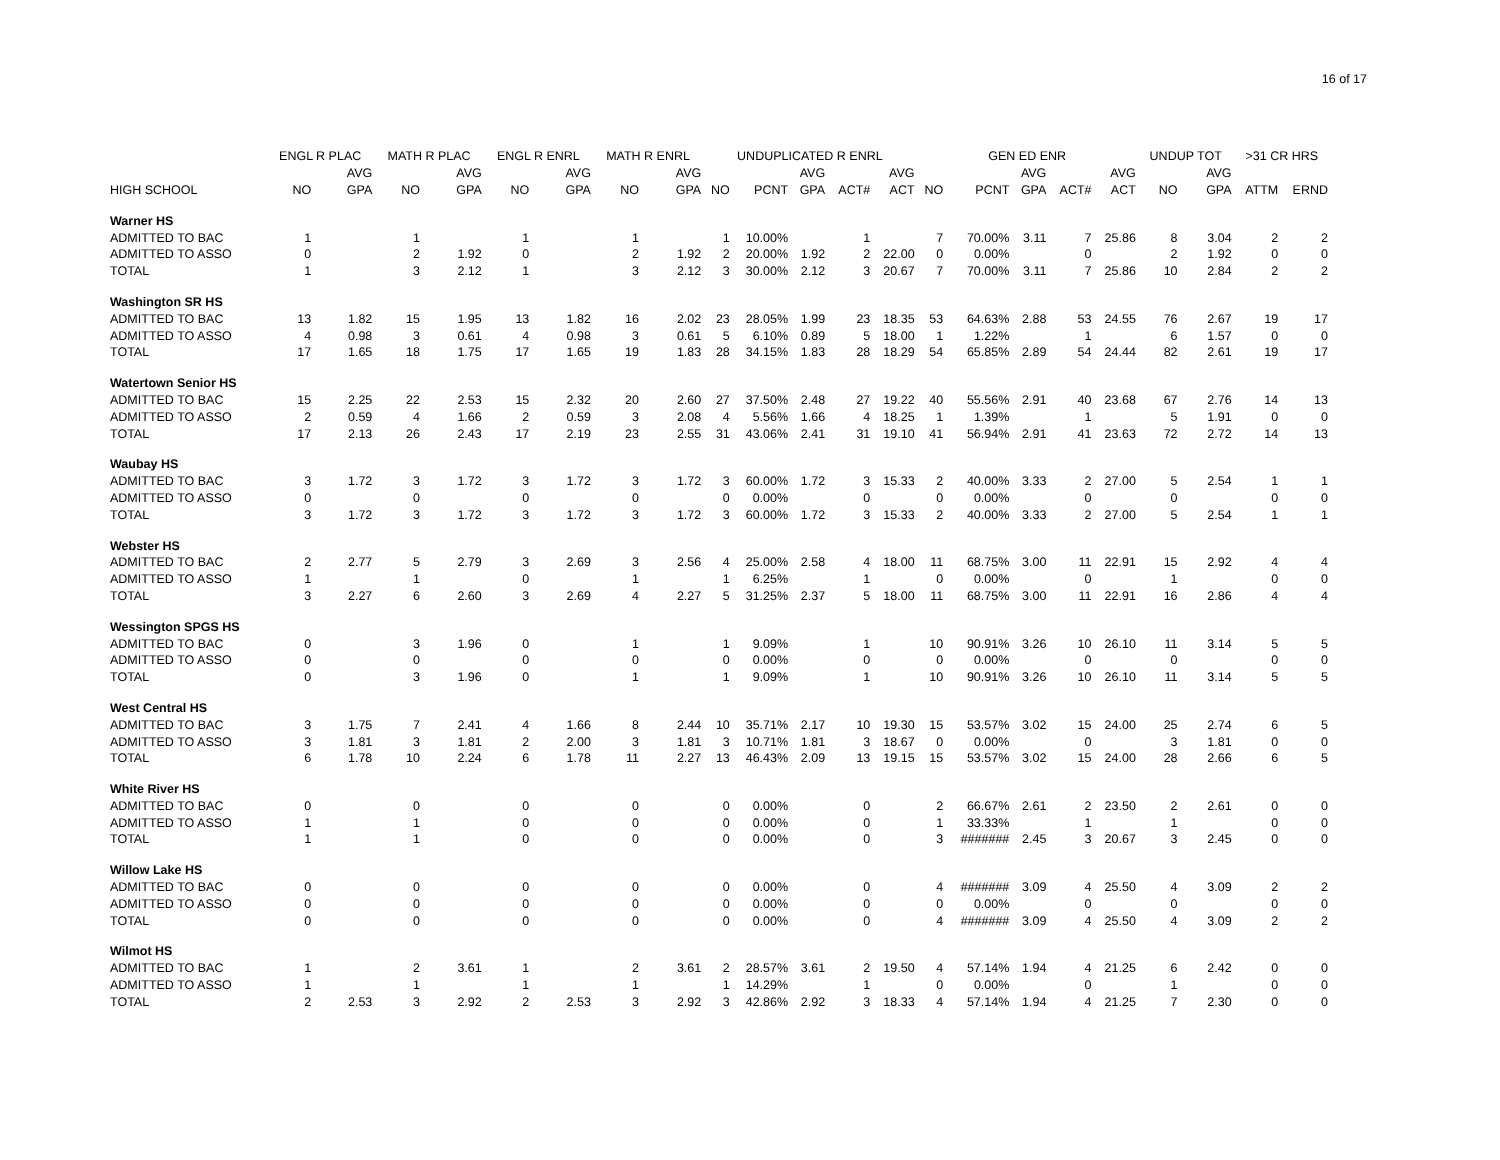16 of 17
| | ENGL R PLAC | | MATH R PLAC | | ENGL R ENRL | | MATH R ENRL | | UNDUPLICATED R ENRL | | | | | GEN ED ENR | | | | | UNDUP TOT | | >31 CR HRS | |
| --- | --- | --- | --- | --- | --- | --- | --- | --- | --- | --- | --- | --- | --- | --- | --- | --- | --- | --- | --- | --- | --- | --- |
| | | AVG | | AVG | | AVG | | AVG | | | AVG | | AVG | | | AVG | | AVG | | AVG | | |
| HIGH SCHOOL | NO | GPA | NO | GPA | NO | GPA | NO | GPA | NO | PCNT | GPA | ACT# | ACT | NO | PCNT | GPA | ACT# | ACT | NO | GPA | ATTM | ERND |
| Warner HS | | | | | | | | | | | | | | | | | | | | | | |
| ADMITTED TO BAC | 1 | | 1 | | 1 | | 1 | | 1 | 10.00% | | 1 | | 7 | 70.00% | 3.11 | 7 | 25.86 | 8 | 3.04 | 2 | 2 |
| ADMITTED TO ASSO | 0 | | 2 | 1.92 | 0 | | 2 | 1.92 | 2 | 20.00% | 1.92 | 2 | 22.00 | 0 | 0.00% | | 0 | | 2 | 1.92 | 0 | 0 |
| TOTAL | 1 | | 3 | 2.12 | 1 | | 3 | 2.12 | 3 | 30.00% | 2.12 | 3 | 20.67 | 7 | 70.00% | 3.11 | 7 | 25.86 | 10 | 2.84 | 2 | 2 |
| Washington SR HS | | | | | | | | | | | | | | | | | | | | | | |
| ADMITTED TO BAC | 13 | 1.82 | 15 | 1.95 | 13 | 1.82 | 16 | 2.02 | 23 | 28.05% | 1.99 | 23 | 18.35 | 53 | 64.63% | 2.88 | 53 | 24.55 | 76 | 2.67 | 19 | 17 |
| ADMITTED TO ASSO | 4 | 0.98 | 3 | 0.61 | 4 | 0.98 | 3 | 0.61 | 5 | 6.10% | 0.89 | 5 | 18.00 | 1 | 1.22% | | 1 | | 6 | 1.57 | 0 | 0 |
| TOTAL | 17 | 1.65 | 18 | 1.75 | 17 | 1.65 | 19 | 1.83 | 28 | 34.15% | 1.83 | 28 | 18.29 | 54 | 65.85% | 2.89 | 54 | 24.44 | 82 | 2.61 | 19 | 17 |
| Watertown Senior HS | | | | | | | | | | | | | | | | | | | | | | |
| ADMITTED TO BAC | 15 | 2.25 | 22 | 2.53 | 15 | 2.32 | 20 | 2.60 | 27 | 37.50% | 2.48 | 27 | 19.22 | 40 | 55.56% | 2.91 | 40 | 23.68 | 67 | 2.76 | 14 | 13 |
| ADMITTED TO ASSO | 2 | 0.59 | 4 | 1.66 | 2 | 0.59 | 3 | 2.08 | 4 | 5.56% | 1.66 | 4 | 18.25 | 1 | 1.39% | | 1 | | 5 | 1.91 | 0 | 0 |
| TOTAL | 17 | 2.13 | 26 | 2.43 | 17 | 2.19 | 23 | 2.55 | 31 | 43.06% | 2.41 | 31 | 19.10 | 41 | 56.94% | 2.91 | 41 | 23.63 | 72 | 2.72 | 14 | 13 |
| Waubay HS | | | | | | | | | | | | | | | | | | | | | | |
| ADMITTED TO BAC | 3 | 1.72 | 3 | 1.72 | 3 | 1.72 | 3 | 1.72 | 3 | 60.00% | 1.72 | 3 | 15.33 | 2 | 40.00% | 3.33 | 2 | 27.00 | 5 | 2.54 | 1 | 1 |
| ADMITTED TO ASSO | 0 | | 0 | | 0 | | 0 | | 0 | 0.00% | | 0 | | 0 | 0.00% | | 0 | | 0 | | 0 | 0 |
| TOTAL | 3 | 1.72 | 3 | 1.72 | 3 | 1.72 | 3 | 1.72 | 3 | 60.00% | 1.72 | 3 | 15.33 | 2 | 40.00% | 3.33 | 2 | 27.00 | 5 | 2.54 | 1 | 1 |
| Webster HS | | | | | | | | | | | | | | | | | | | | | | |
| ADMITTED TO BAC | 2 | 2.77 | 5 | 2.79 | 3 | 2.69 | 3 | 2.56 | 4 | 25.00% | 2.58 | 4 | 18.00 | 11 | 68.75% | 3.00 | 11 | 22.91 | 15 | 2.92 | 4 | 4 |
| ADMITTED TO ASSO | 1 | | 1 | | 0 | | 1 | | 1 | 6.25% | | 1 | | 0 | 0.00% | | 0 | | 1 | | 0 | 0 |
| TOTAL | 3 | 2.27 | 6 | 2.60 | 3 | 2.69 | 4 | 2.27 | 5 | 31.25% | 2.37 | 5 | 18.00 | 11 | 68.75% | 3.00 | 11 | 22.91 | 16 | 2.86 | 4 | 4 |
| Wessington SPGS HS | | | | | | | | | | | | | | | | | | | | | | |
| ADMITTED TO BAC | 0 | | 3 | 1.96 | 0 | | 1 | | 1 | 9.09% | | 1 | | 10 | 90.91% | 3.26 | 10 | 26.10 | 11 | 3.14 | 5 | 5 |
| ADMITTED TO ASSO | 0 | | 0 | | 0 | | 0 | | 0 | 0.00% | | 0 | | 0 | 0.00% | | 0 | | 0 | | 0 | 0 |
| TOTAL | 0 | | 3 | 1.96 | 0 | | 1 | | 1 | 9.09% | | 1 | | 10 | 90.91% | 3.26 | 10 | 26.10 | 11 | 3.14 | 5 | 5 |
| West Central HS | | | | | | | | | | | | | | | | | | | | | | |
| ADMITTED TO BAC | 3 | 1.75 | 7 | 2.41 | 4 | 1.66 | 8 | 2.44 | 10 | 35.71% | 2.17 | 10 | 19.30 | 15 | 53.57% | 3.02 | 15 | 24.00 | 25 | 2.74 | 6 | 5 |
| ADMITTED TO ASSO | 3 | 1.81 | 3 | 1.81 | 2 | 2.00 | 3 | 1.81 | 3 | 10.71% | 1.81 | 3 | 18.67 | 0 | 0.00% | | 0 | | 3 | 1.81 | 0 | 0 |
| TOTAL | 6 | 1.78 | 10 | 2.24 | 6 | 1.78 | 11 | 2.27 | 13 | 46.43% | 2.09 | 13 | 19.15 | 15 | 53.57% | 3.02 | 15 | 24.00 | 28 | 2.66 | 6 | 5 |
| White River HS | | | | | | | | | | | | | | | | | | | | | | |
| ADMITTED TO BAC | 0 | | 0 | | 0 | | 0 | | 0 | 0.00% | | 0 | | 2 | 66.67% | 2.61 | 2 | 23.50 | 2 | 2.61 | 0 | 0 |
| ADMITTED TO ASSO | 1 | | 1 | | 0 | | 0 | | 0 | 0.00% | | 0 | | 1 | 33.33% | | 1 | | 1 | | 0 | 0 |
| TOTAL | 1 | | 1 | | 0 | | 0 | | 0 | 0.00% | | 0 | | 3 | ####### | 2.45 | 3 | 20.67 | 3 | 2.45 | 0 | 0 |
| Willow Lake HS | | | | | | | | | | | | | | | | | | | | | | |
| ADMITTED TO BAC | 0 | | 0 | | 0 | | 0 | | 0 | 0.00% | | 0 | | 4 | ####### | 3.09 | 4 | 25.50 | 4 | 3.09 | 2 | 2 |
| ADMITTED TO ASSO | 0 | | 0 | | 0 | | 0 | | 0 | 0.00% | | 0 | | 0 | 0.00% | | 0 | | 0 | | 0 | 0 |
| TOTAL | 0 | | 0 | | 0 | | 0 | | 0 | 0.00% | | 0 | | 4 | ####### | 3.09 | 4 | 25.50 | 4 | 3.09 | 2 | 2 |
| Wilmot HS | | | | | | | | | | | | | | | | | | | | | | |
| ADMITTED TO BAC | 1 | | 2 | 3.61 | 1 | | 2 | 3.61 | 2 | 28.57% | 3.61 | 2 | 19.50 | 4 | 57.14% | 1.94 | 4 | 21.25 | 6 | 2.42 | 0 | 0 |
| ADMITTED TO ASSO | 1 | | 1 | | 1 | | 1 | | 1 | 14.29% | | 1 | | 0 | 0.00% | | 0 | | 1 | | 0 | 0 |
| TOTAL | 2 | 2.53 | 3 | 2.92 | 2 | 2.53 | 3 | 2.92 | 3 | 42.86% | 2.92 | 3 | 18.33 | 4 | 57.14% | 1.94 | 4 | 21.25 | 7 | 2.30 | 0 | 0 |